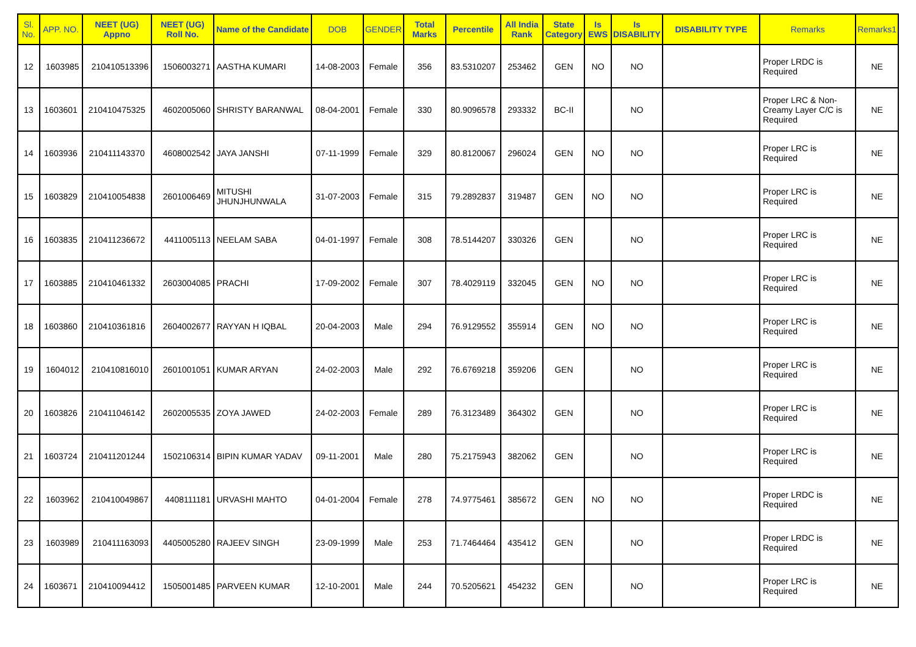| Sl. No. | APP. NO. | NEET (UG) Appno | NEET (UG) Roll No. | Name of the Candidate | DOB | GENDER | Total Marks | Percentile | All India Rank | State Category | Is EWS | Is DISABILITY | DISABILITY TYPE | Remarks | Remarks1 |
| --- | --- | --- | --- | --- | --- | --- | --- | --- | --- | --- | --- | --- | --- | --- | --- |
| 12 | 1603985 | 210410513396 | 1506003271 | AASTHA KUMARI | 14-08-2003 | Female | 356 | 83.5310207 | 253462 | GEN | NO | NO | | Proper LRDC is Required | NE |
| 13 | 1603601 | 210410475325 | 4602005060 | SHRISTY BARANWAL | 08-04-2001 | Female | 330 | 80.9096578 | 293332 | BC-II | | NO | | Proper LRC & Non-Creamy Layer C/C is Required | NE |
| 14 | 1603936 | 210411143370 | 4608002542 | JAYA JANSHI | 07-11-1999 | Female | 329 | 80.8120067 | 296024 | GEN | NO | NO | | Proper LRC is Required | NE |
| 15 | 1603829 | 210410054838 | 2601006469 | MITUSHI JHUNJHUNWALA | 31-07-2003 | Female | 315 | 79.2892837 | 319487 | GEN | NO | NO | | Proper LRC is Required | NE |
| 16 | 1603835 | 210411236672 | 4411005113 | NEELAM SABA | 04-01-1997 | Female | 308 | 78.5144207 | 330326 | GEN | | NO | | Proper LRC is Required | NE |
| 17 | 1603885 | 210410461332 | 2603004085 | PRACHI | 17-09-2002 | Female | 307 | 78.4029119 | 332045 | GEN | NO | NO | | Proper LRC is Required | NE |
| 18 | 1603860 | 210410361816 | 2604002677 | RAYYAN H IQBAL | 20-04-2003 | Male | 294 | 76.9129552 | 355914 | GEN | NO | NO | | Proper LRC is Required | NE |
| 19 | 1604012 | 210410816010 | 2601001051 | KUMAR ARYAN | 24-02-2003 | Male | 292 | 76.6769218 | 359206 | GEN | | NO | | Proper LRC is Required | NE |
| 20 | 1603826 | 210411046142 | 2602005535 | ZOYA JAWED | 24-02-2003 | Female | 289 | 76.3123489 | 364302 | GEN | | NO | | Proper LRC is Required | NE |
| 21 | 1603724 | 210411201244 | 1502106314 | BIPIN KUMAR YADAV | 09-11-2001 | Male | 280 | 75.2175943 | 382062 | GEN | | NO | | Proper LRC is Required | NE |
| 22 | 1603962 | 210410049867 | 4408111181 | URVASHI MAHTO | 04-01-2004 | Female | 278 | 74.9775461 | 385672 | GEN | NO | NO | | Proper LRDC is Required | NE |
| 23 | 1603989 | 210411163093 | 4405005280 | RAJEEV SINGH | 23-09-1999 | Male | 253 | 71.7464464 | 435412 | GEN | | NO | | Proper LRDC is Required | NE |
| 24 | 1603671 | 210410094412 | 1505001485 | PARVEEN KUMAR | 12-10-2001 | Male | 244 | 70.5205621 | 454232 | GEN | | NO | | Proper LRC is Required | NE |